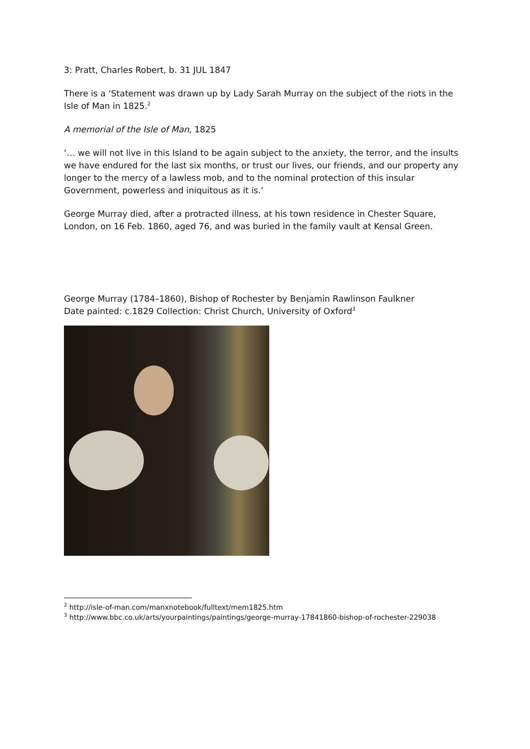3: Pratt, Charles Robert, b. 31 JUL 1847
There is a ‘Statement was drawn up by Lady Sarah Murray on the subject of the riots in the Isle of Man in 1825.<sup>2</sup>
A memorial of the Isle of Man, 1825
‘… we will not live in this Island to be again subject to the anxiety, the terror, and the insults we have endured for the last six months, or trust our lives, our friends, and our property any longer to the mercy of a lawless mob, and to the nominal protection of this insular Government, powerless and iniquitous as it is.’
George Murray died, after a protracted illness, at his town residence in Chester Square, London, on 16 Feb. 1860, aged 76, and was buried in the family vault at Kensal Green.
George Murray (1784–1860), Bishop of Rochester by Benjamin Rawlinson Faulkner
Date painted: c.1829 Collection: Christ Church, University of Oxford<sup>3</sup>
<sup>2</sup> http://isle-of-man.com/manxnotebook/fulltext/mem1825.htm
<sup>3</sup> http://www.bbc.co.uk/arts/yourpaintings/paintings/george-murray-17841860-bishop-of-rochester-229038